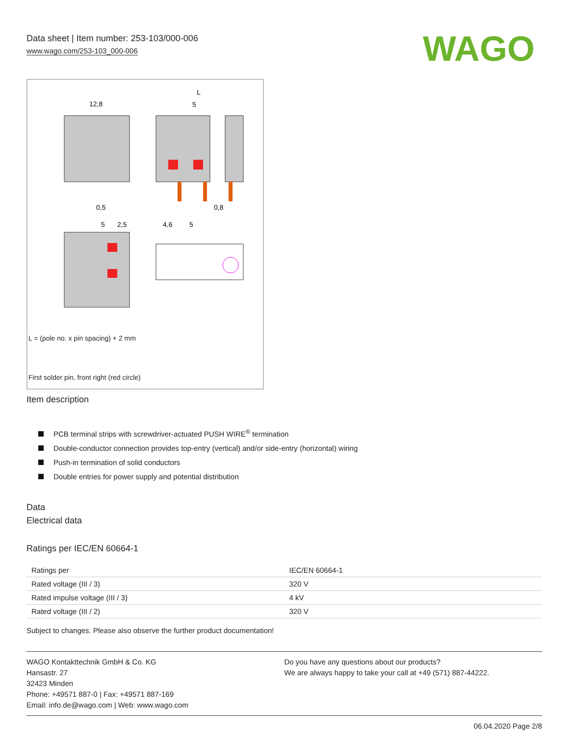Data sheet | Item number: 253-103/000-006
www.wago.com/253-103_000-006
WAGO
12,8
L
5
0,5
0,8
5
2,5
4,6
5
L = (pole no. x pin spacing) + 2 mm
First solder pin, front right (red circle)
Item description
PCB terminal strips with screwdriver-actuated PUSH WIRE<sup>®</sup> termination
Double-conductor connection provides top-entry (vertical) and/or side-entry (horizontal) wiring
Push-in termination of solid conductors
Double entries for power supply and potential distribution
Data
Electrical data
Ratings per IEC/EN 60664-1
| Ratings per | IEC/EN 60664-1 |
| Rated voltage (III / 3) | 320 V |
| Rated impulse voltage (III / 3) | 4 kV |
| Rated voltage (III / 2) | 320 V |
Subject to changes. Please also observe the further product documentation!
WAGO Kontakttechnik GmbH & Co. KG
Hansastr. 27
32423 Minden
Phone: +49571 887-0 | Fax: +49571 887-169
Email: info.de@wago.com | Web: www.wago.com
Do you have any questions about our products?
We are always happy to take your call at +49 (571) 887-44222.
06.04.2020 Page 2/8